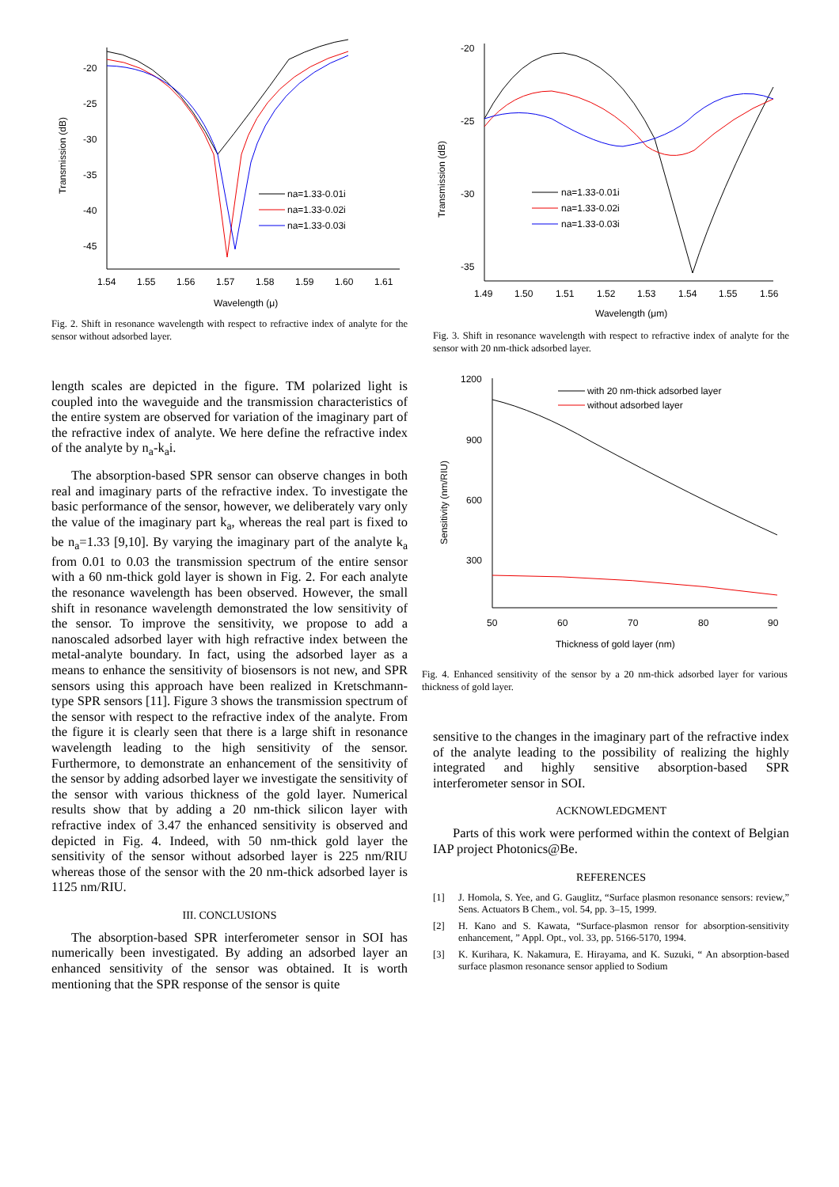Transmission (dB)
-20
-25
-30
-35
-40
-45
1.54
1.55
1.56
1.57
1.58
1.59
1.60
1.61
Wavelength (μ)
na=1.33-0.01i
na=1.33-0.02i
na=1.33-0.03i
Fig. 2. Shift in resonance wavelength with respect to refractive index of analyte for the sensor without adsorbed layer.
length scales are depicted in the figure. TM polarized light is coupled into the waveguide and the transmission characteristics of the entire system are observed for variation of the imaginary part of the refractive index of analyte. We here define the refractive index of the analyte by n<sub>a</sub>-k<sub>a</sub>i.
The absorption-based SPR sensor can observe changes in both real and imaginary parts of the refractive index. To investigate the basic performance of the sensor, however, we deliberately vary only the value of the imaginary part k<sub>a</sub>, whereas the real part is fixed to be n<sub>a</sub>=1.33 [9,10]. By varying the imaginary part of the analyte k<sub>a</sub> from 0.01 to 0.03 the transmission spectrum of the entire sensor with a 60 nm-thick gold layer is shown in Fig. 2. For each analyte the resonance wavelength has been observed. However, the small shift in resonance wavelength demonstrated the low sensitivity of the sensor. To improve the sensitivity, we propose to add a nanoscaled adsorbed layer with high refractive index between the metal-analyte boundary. In fact, using the adsorbed layer as a means to enhance the sensitivity of biosensors is not new, and SPR sensors using this approach have been realized in Kretschmann-type SPR sensors [11]. Figure 3 shows the transmission spectrum of the sensor with respect to the refractive index of the analyte. From the figure it is clearly seen that there is a large shift in resonance wavelength leading to the high sensitivity of the sensor. Furthermore, to demonstrate an enhancement of the sensitivity of the sensor by adding adsorbed layer we investigate the sensitivity of the sensor with various thickness of the gold layer. Numerical results show that by adding a 20 nm-thick silicon layer with refractive index of 3.47 the enhanced sensitivity is observed and depicted in Fig. 4. Indeed, with 50 nm-thick gold layer the sensitivity of the sensor without adsorbed layer is 225 nm/RIU whereas those of the sensor with the 20 nm-thick adsorbed layer is 1125 nm/RIU.
III. CONCLUSIONS
The absorption-based SPR interferometer sensor in SOI has numerically been investigated. By adding an adsorbed layer an enhanced sensitivity of the sensor was obtained. It is worth mentioning that the SPR response of the sensor is quite
Transmission (dB)
-20
-25
-30
-35
1.49
1.50
1.51
1.52
1.53
1.54
1.55
1.56
Wavelength (μm)
na=1.33-0.01i
na=1.33-0.02i
na=1.33-0.03i
Fig. 3. Shift in resonance wavelength with respect to refractive index of analyte for the sensor with 20 nm-thick adsorbed layer.
Sensitivity (nm/RIU)
1200
900
600
300
50
60
70
80
90
Thickness of gold layer (nm)
with 20 nm-thick adsorbed layer
without adsorbed layer
Fig. 4. Enhanced sensitivity of the sensor by a 20 nm-thick adsorbed layer for various thickness of gold layer.
sensitive to the changes in the imaginary part of the refractive index of the analyte leading to the possibility of realizing the highly integrated and highly sensitive absorption-based SPR interferometer sensor in SOI.
ACKNOWLEDGMENT
Parts of this work were performed within the context of Belgian IAP project Photonics@Be.
REFERENCES
[1] J. Homola, S. Yee, and G. Gauglitz, “Surface plasmon resonance sensors: review,” Sens. Actuators B Chem., vol. 54, pp. 3–15, 1999.
[2] H. Kano and S. Kawata, “Surface-plasmon rensor for absorption-sensitivity enhancement, ” Appl. Opt., vol. 33, pp. 5166-5170, 1994.
[3] K. Kurihara, K. Nakamura, E. Hirayama, and K. Suzuki, “ An absorption-based surface plasmon resonance sensor applied to Sodium